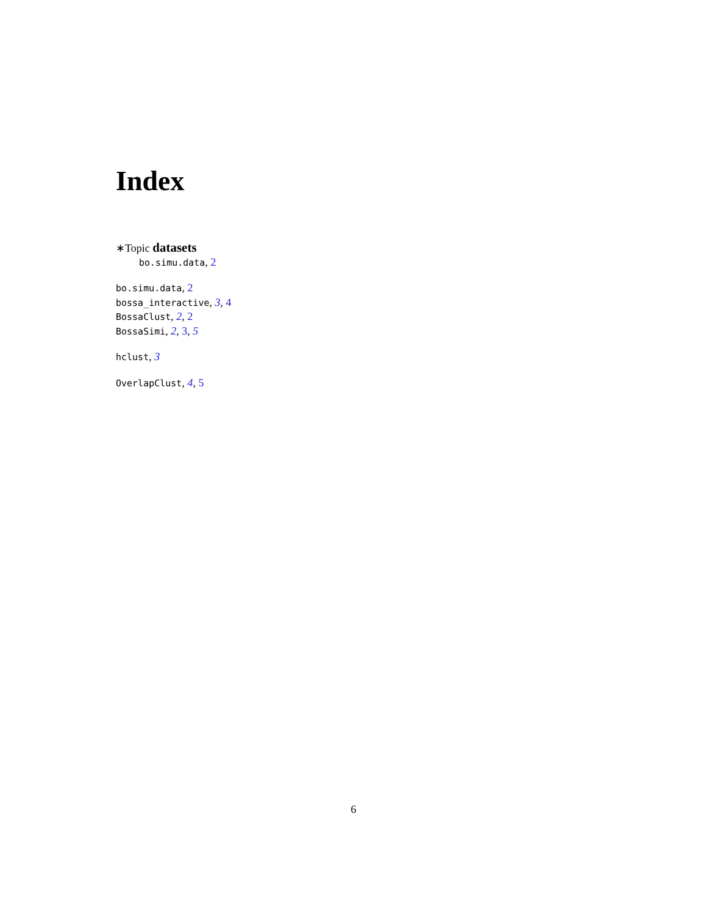Index
∗Topic datasets
bo.simu.data, 2
bo.simu.data, 2
bossa_interactive, 3, 4
BossaClust, 2, 2
BossaSimi, 2, 3, 5
hclust, 3
OverlapClust, 4, 5
6